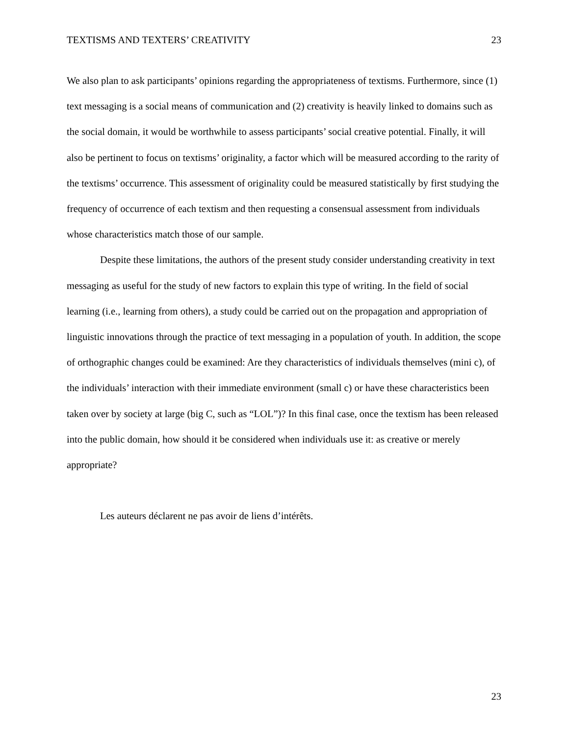TEXTISMS AND TEXTERS’ CREATIVITY 23
We also plan to ask participants’ opinions regarding the appropriateness of textisms. Furthermore, since (1) text messaging is a social means of communication and (2) creativity is heavily linked to domains such as the social domain, it would be worthwhile to assess participants’ social creative potential. Finally, it will also be pertinent to focus on textisms’ originality, a factor which will be measured according to the rarity of the textisms’ occurrence. This assessment of originality could be measured statistically by first studying the frequency of occurrence of each textism and then requesting a consensual assessment from individuals whose characteristics match those of our sample.
Despite these limitations, the authors of the present study consider understanding creativity in text messaging as useful for the study of new factors to explain this type of writing. In the field of social learning (i.e., learning from others), a study could be carried out on the propagation and appropriation of linguistic innovations through the practice of text messaging in a population of youth. In addition, the scope of orthographic changes could be examined: Are they characteristics of individuals themselves (mini c), of the individuals’ interaction with their immediate environment (small c) or have these characteristics been taken over by society at large (big C, such as “LOL”)? In this final case, once the textism has been released into the public domain, how should it be considered when individuals use it: as creative or merely appropriate?
Les auteurs déclarent ne pas avoir de liens d’intérêts.
23